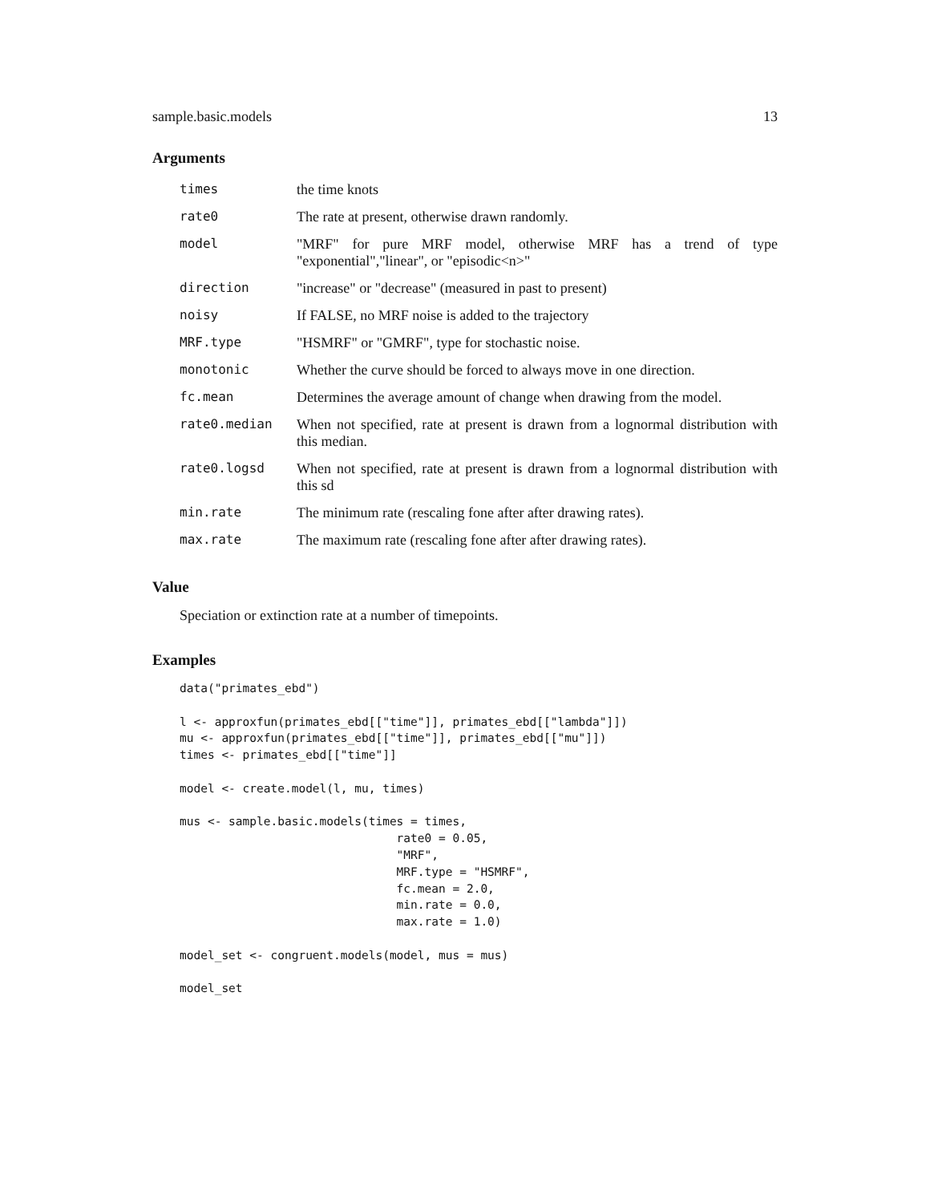sample.basic.models 13
Arguments
| times | the time knots |
| rate0 | The rate at present, otherwise drawn randomly. |
| model | "MRF" for pure MRF model, otherwise MRF has a trend of type "exponential","linear", or "episodic<n>" |
| direction | "increase" or "decrease" (measured in past to present) |
| noisy | If FALSE, no MRF noise is added to the trajectory |
| MRF.type | "HSMRF" or "GMRF", type for stochastic noise. |
| monotonic | Whether the curve should be forced to always move in one direction. |
| fc.mean | Determines the average amount of change when drawing from the model. |
| rate0.median | When not specified, rate at present is drawn from a lognormal distribution with this median. |
| rate0.logsd | When not specified, rate at present is drawn from a lognormal distribution with this sd |
| min.rate | The minimum rate (rescaling fone after after drawing rates). |
| max.rate | The maximum rate (rescaling fone after after drawing rates). |
Value
Speciation or extinction rate at a number of timepoints.
Examples
data("primates_ebd")

l <- approxfun(primates_ebd[["time"]], primates_ebd[["lambda"]])
mu <- approxfun(primates_ebd[["time"]], primates_ebd[["mu"]])
times <- primates_ebd[["time"]]

model <- create.model(l, mu, times)

mus <- sample.basic.models(times = times,
                               rate0 = 0.05,
                               "MRF",
                               MRF.type = "HSMRF",
                               fc.mean = 2.0,
                               min.rate = 0.0,
                               max.rate = 1.0)

model_set <- congruent.models(model, mus = mus)

model_set